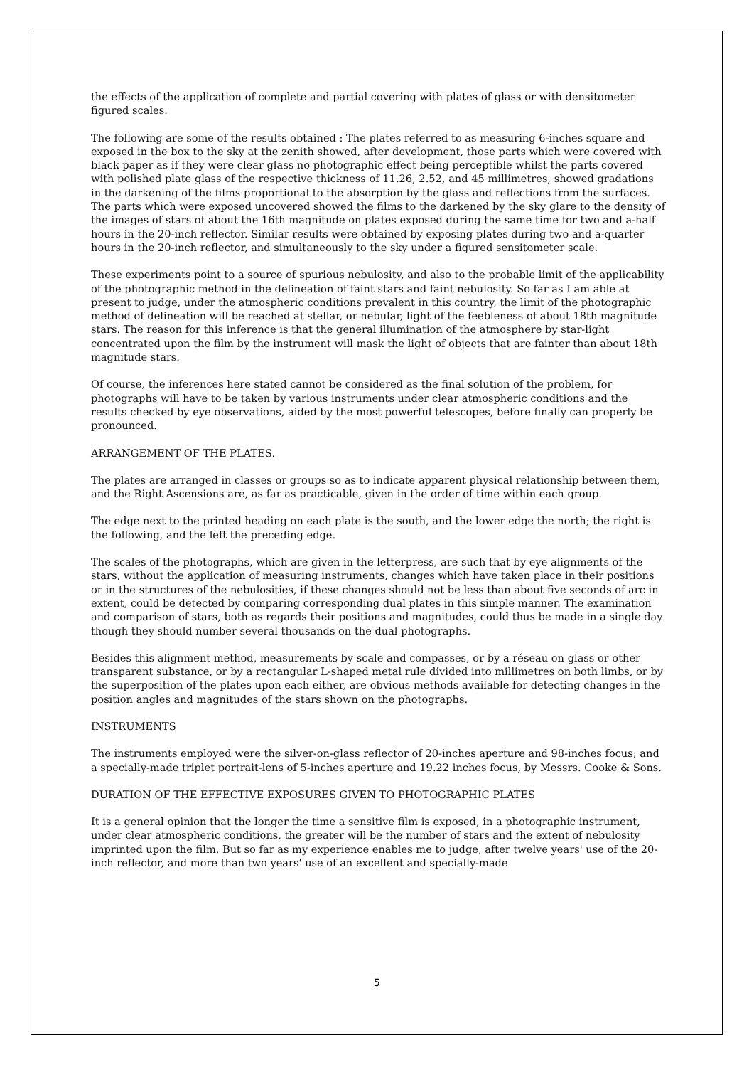the effects of the application of complete and partial covering with plates of glass or with densitometer figured scales.
The following are some of the results obtained : The plates referred to as measuring 6-inches square and exposed in the box to the sky at the zenith showed, after development, those parts which were covered with black paper as if they were clear glass no photographic effect being perceptible whilst the parts covered with polished plate glass of the respective thickness of 11.26, 2.52, and 45 millimetres, showed gradations in the darkening of the films proportional to the absorption by the glass and reflections from the surfaces. The parts which were exposed uncovered showed the films to the darkened by the sky glare to the density of the images of stars of about the 16th magnitude on plates exposed during the same time for two and a-half hours in the 20-inch reflector. Similar results were obtained by exposing plates during two and a-quarter hours in the 20-inch reflector, and simultaneously to the sky under a figured sensitometer scale.
These experiments point to a source of spurious nebulosity, and also to the probable limit of the applicability of the photographic method in the delineation of faint stars and faint nebulosity. So far as I am able at present to judge, under the atmospheric conditions prevalent in this country, the limit of the photographic method of delineation will be reached at stellar, or nebular, light of the feebleness of about 18th magnitude stars. The reason for this inference is that the general illumination of the atmosphere by star-light concentrated upon the film by the instrument will mask the light of objects that are fainter than about 18th magnitude stars.
Of course, the inferences here stated cannot be considered as the final solution of the problem, for photographs will have to be taken by various instruments under clear atmospheric conditions and the results checked by eye observations, aided by the most powerful telescopes, before finally can properly be pronounced.
ARRANGEMENT OF THE PLATES.
The plates are arranged in classes or groups so as to indicate apparent physical relationship between them, and the Right Ascensions are, as far as practicable, given in the order of time within each group.
The edge next to the printed heading on each plate is the south, and the lower edge the north; the right is the following, and the left the preceding edge.
The scales of the photographs, which are given in the letterpress, are such that by eye alignments of the stars, without the application of measuring instruments, changes which have taken place in their positions or in the structures of the nebulosities, if these changes should not be less than about five seconds of arc in extent, could be detected by comparing corresponding dual plates in this simple manner. The examination and comparison of stars, both as regards their positions and magnitudes, could thus be made in a single day though they should number several thousands on the dual photographs.
Besides this alignment method, measurements by scale and compasses, or by a réseau on glass or other transparent substance, or by a rectangular L-shaped metal rule divided into millimetres on both limbs, or by the superposition of the plates upon each either, are obvious methods available for detecting changes in the position angles and magnitudes of the stars shown on the photographs.
INSTRUMENTS
The instruments employed were the silver-on-glass reflector of 20-inches aperture and 98-inches focus; and a specially-made triplet portrait-lens of 5-inches aperture and 19.22 inches focus, by Messrs. Cooke & Sons.
DURATION OF THE EFFECTIVE EXPOSURES GIVEN TO PHOTOGRAPHIC PLATES
It is a general opinion that the longer the time a sensitive film is exposed, in a photographic instrument, under clear atmospheric conditions, the greater will be the number of stars and the extent of nebulosity imprinted upon the film. But so far as my experience enables me to judge, after twelve years' use of the 20-inch reflector, and more than two years' use of an excellent and specially-made
5